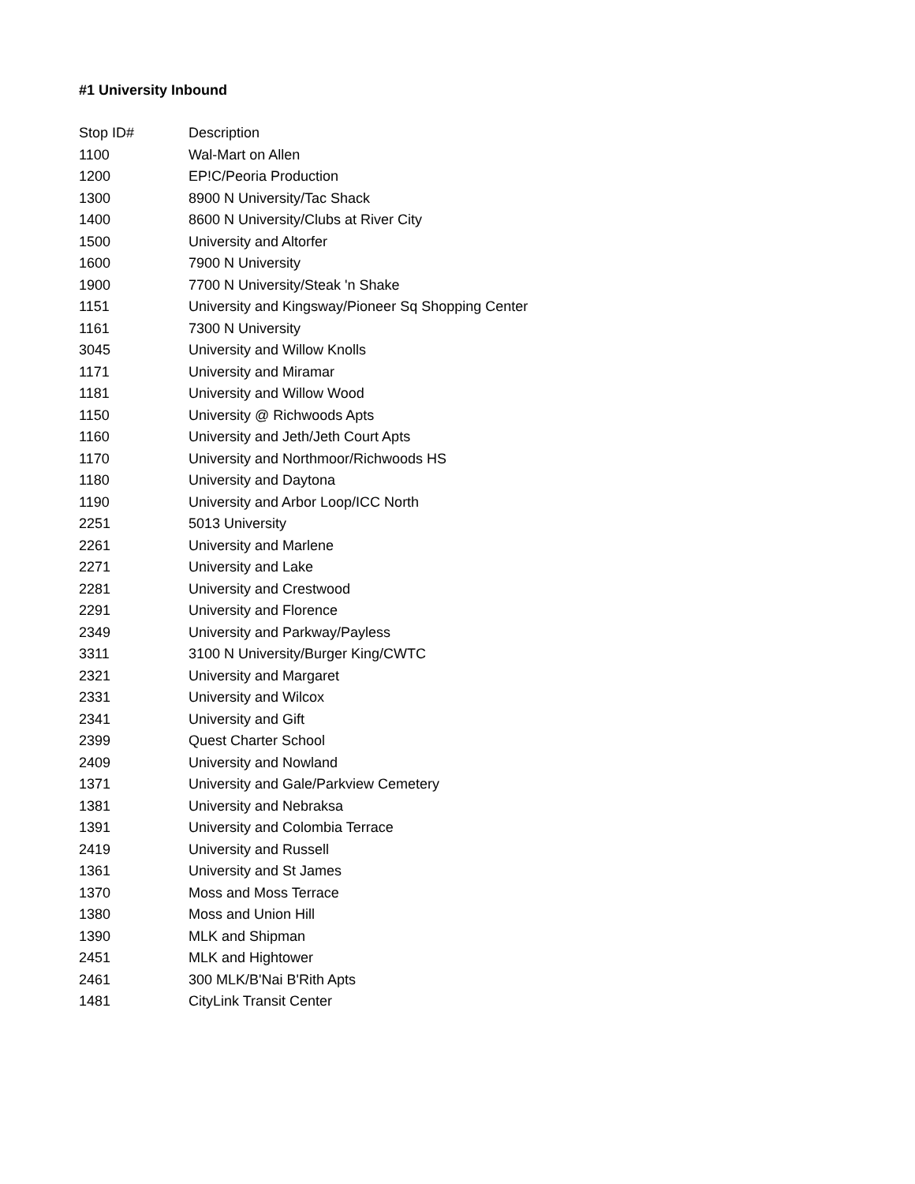#1 University Inbound
| Stop ID# | Description |
| --- | --- |
| 1100 | Wal-Mart on Allen |
| 1200 | EP!C/Peoria Production |
| 1300 | 8900 N University/Tac Shack |
| 1400 | 8600 N University/Clubs at River City |
| 1500 | University and Altorfer |
| 1600 | 7900 N University |
| 1900 | 7700 N University/Steak 'n Shake |
| 1151 | University and Kingsway/Pioneer Sq Shopping Center |
| 1161 | 7300 N University |
| 3045 | University and Willow Knolls |
| 1171 | University and Miramar |
| 1181 | University and Willow Wood |
| 1150 | University @ Richwoods Apts |
| 1160 | University and Jeth/Jeth Court Apts |
| 1170 | University and Northmoor/Richwoods HS |
| 1180 | University and Daytona |
| 1190 | University and Arbor Loop/ICC North |
| 2251 | 5013 University |
| 2261 | University and Marlene |
| 2271 | University and Lake |
| 2281 | University and Crestwood |
| 2291 | University and Florence |
| 2349 | University and Parkway/Payless |
| 3311 | 3100 N University/Burger King/CWTC |
| 2321 | University and Margaret |
| 2331 | University and Wilcox |
| 2341 | University and Gift |
| 2399 | Quest Charter School |
| 2409 | University and Nowland |
| 1371 | University and Gale/Parkview Cemetery |
| 1381 | University and Nebraksa |
| 1391 | University and Colombia Terrace |
| 2419 | University and Russell |
| 1361 | University and St James |
| 1370 | Moss and Moss Terrace |
| 1380 | Moss and Union Hill |
| 1390 | MLK and Shipman |
| 2451 | MLK and Hightower |
| 2461 | 300 MLK/B'Nai B'Rith Apts |
| 1481 | CityLink Transit Center |